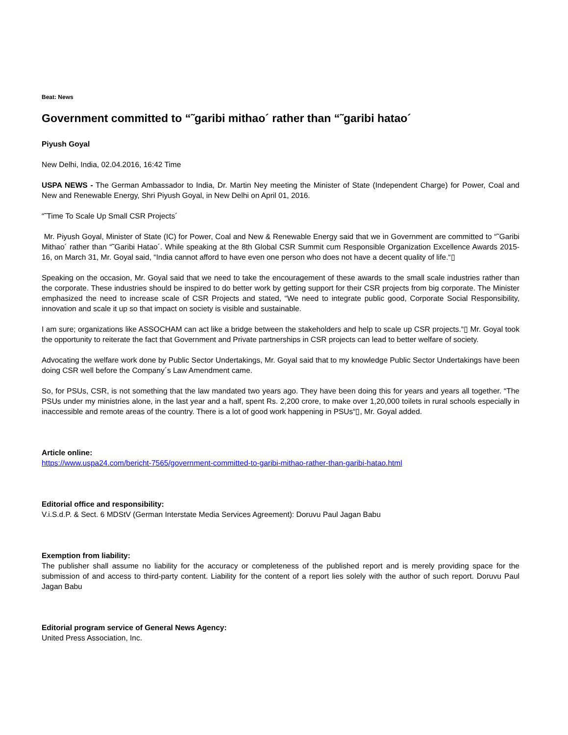Beat: News
Government committed to “˜garibi mithao´ rather than “˜garibi hatao´
Piyush Goyal
New Delhi, India, 02.04.2016, 16:42 Time
USPA NEWS - The German Ambassador to India, Dr. Martin Ney meeting the Minister of State (Independent Charge) for Power, Coal and New and Renewable Energy, Shri Piyush Goyal, in New Delhi on April 01, 2016.
“˜Time To Scale Up Small CSR Projects´
Mr. Piyush Goyal, Minister of State (IC) for Power, Coal and New & Renewable Energy said that we in Government are committed to “˜Garibi Mithao´ rather than “˜Garibi Hatao´. While speaking at the 8th Global CSR Summit cum Responsible Organization Excellence Awards 2015-16, on March 31, Mr. Goyal said, “India cannot afford to have even one person who does not have a decent quality of life.“▯
Speaking on the occasion, Mr. Goyal said that we need to take the encouragement of these awards to the small scale industries rather than the corporate. These industries should be inspired to do better work by getting support for their CSR projects from big corporate. The Minister emphasized the need to increase scale of CSR Projects and stated, “We need to integrate public good, Corporate Social Responsibility, innovation and scale it up so that impact on society is visible and sustainable.
I am sure; organizations like ASSOCHAM can act like a bridge between the stakeholders and help to scale up CSR projects.“▯ Mr. Goyal took the opportunity to reiterate the fact that Government and Private partnerships in CSR projects can lead to better welfare of society.
Advocating the welfare work done by Public Sector Undertakings, Mr. Goyal said that to my knowledge Public Sector Undertakings have been doing CSR well before the Company´s Law Amendment came.
So, for PSUs, CSR, is not something that the law mandated two years ago. They have been doing this for years and years all together. “The PSUs under my ministries alone, in the last year and a half, spent Rs. 2,200 crore, to make over 1,20,000 toilets in rural schools especially in inaccessible and remote areas of the country. There is a lot of good work happening in PSUs“▯, Mr. Goyal added.
Article online:
https://www.uspa24.com/bericht-7565/government-committed-to-garibi-mithao-rather-than-garibi-hatao.html
Editorial office and responsibility:
V.i.S.d.P. & Sect. 6 MDStV (German Interstate Media Services Agreement): Doruvu Paul Jagan Babu
Exemption from liability:
The publisher shall assume no liability for the accuracy or completeness of the published report and is merely providing space for the submission of and access to third-party content. Liability for the content of a report lies solely with the author of such report. Doruvu Paul Jagan Babu
Editorial program service of General News Agency:
United Press Association, Inc.